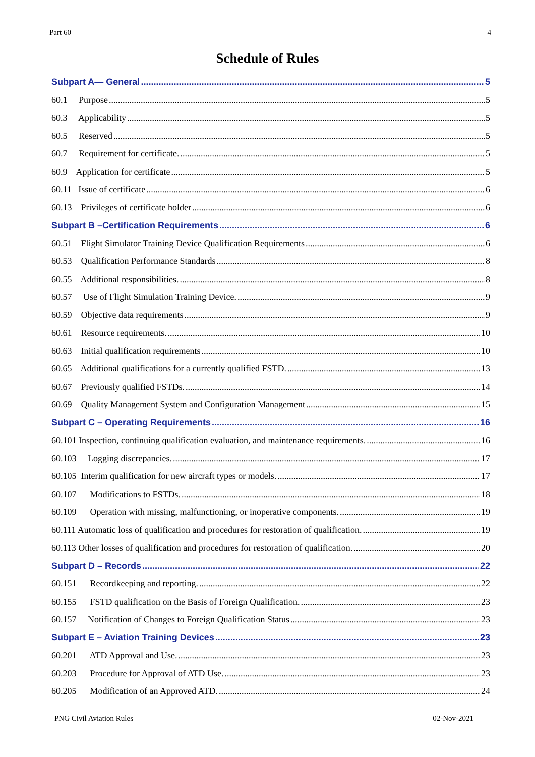Part 60 4
Schedule of Rules
Subpart A— General 5
60.1 Purpose 5
60.3 Applicability 5
60.5 Reserved 5
60.7 Requirement for certificate. 5
60.9 Application for certificate 5
60.11 Issue of certificate 6
60.13 Privileges of certificate holder 6
Subpart B –Certification Requirements 6
60.51 Flight Simulator Training Device Qualification Requirements 6
60.53 Qualification Performance Standards 8
60.55 Additional responsibilities. 8
60.57 Use of Flight Simulation Training Device. 9
60.59 Objective data requirements 9
60.61 Resource requirements. 10
60.63 Initial qualification requirements 10
60.65 Additional qualifications for a currently qualified FSTD. 13
60.67 Previously qualified FSTDs. 14
60.69 Quality Management System and Configuration Management 15
Subpart C – Operating Requirements 16
60.101 Inspection, continuing qualification evaluation, and maintenance requirements. 16
60.103 Logging discrepancies. 17
60.105 Interim qualification for new aircraft types or models. 17
60.107 Modifications to FSTDs. 18
60.109 Operation with missing, malfunctioning, or inoperative components. 19
60.111 Automatic loss of qualification and procedures for restoration of qualification. 19
60.113 Other losses of qualification and procedures for restoration of qualification. 20
Subpart D – Records 22
60.151 Recordkeeping and reporting. 22
60.155 FSTD qualification on the Basis of Foreign Qualification. 23
60.157 Notification of Changes to Foreign Qualification Status 23
Subpart E – Aviation Training Devices 23
60.201 ATD Approval and Use. 23
60.203 Procedure for Approval of ATD Use. 23
60.205 Modification of an Approved ATD. 24
PNG Civil Aviation Rules 02-Nov-2021